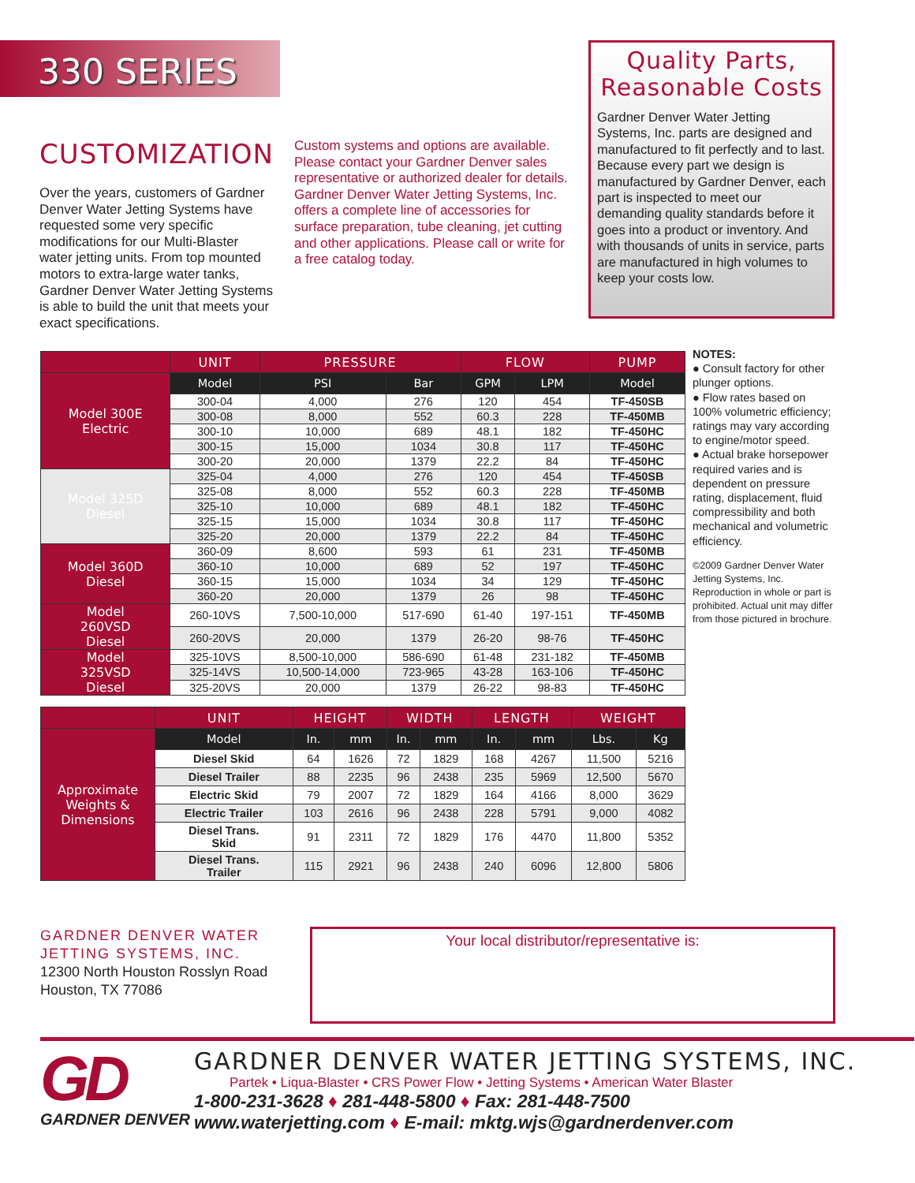330 SERIES
CUSTOMIZATION
Over the years, customers of Gardner Denver Water Jetting Systems have requested some very specific modifications for our Multi-Blaster water jetting units. From top mounted motors to extra-large water tanks, Gardner Denver Water Jetting Systems is able to build the unit that meets your exact specifications.
Custom systems and options are available. Please contact your Gardner Denver sales representative or authorized dealer for details. Gardner Denver Water Jetting Systems, Inc. offers a complete line of accessories for surface preparation, tube cleaning, jet cutting and other applications. Please call or write for a free catalog today.
Quality Parts, Reasonable Costs
Gardner Denver Water Jetting Systems, Inc. parts are designed and manufactured to fit perfectly and to last. Because every part we design is manufactured by Gardner Denver, each part is inspected to meet our demanding quality standards before it goes into a product or inventory. And with thousands of units in service, parts are manufactured in high volumes to keep your costs low.
| | UNIT | PRESSURE | | FLOW | | PUMP |
| Model 300E Electric | Model | PSI | Bar | GPM | LPM | Model |
| | 300-04 | 4,000 | 276 | 120 | 454 | TF-450SB |
| | 300-08 | 8,000 | 552 | 60.3 | 228 | TF-450MB |
| | 300-10 | 10,000 | 689 | 48.1 | 182 | TF-450HC |
| | 300-15 | 15,000 | 1034 | 30.8 | 117 | TF-450HC |
| | 300-20 | 20,000 | 1379 | 22.2 | 84 | TF-450HC |
| Model 325D Diesel | 325-04 | 4,000 | 276 | 120 | 454 | TF-450SB |
| | 325-08 | 8,000 | 552 | 60.3 | 228 | TF-450MB |
| | 325-10 | 10,000 | 689 | 48.1 | 182 | TF-450HC |
| | 325-15 | 15,000 | 1034 | 30.8 | 117 | TF-450HC |
| | 325-20 | 20,000 | 1379 | 22.2 | 84 | TF-450HC |
| Model 360D Diesel | 360-09 | 8,600 | 593 | 61 | 231 | TF-450MB |
| | 360-10 | 10,000 | 689 | 52 | 197 | TF-450HC |
| | 360-15 | 15,000 | 1034 | 34 | 129 | TF-450HC |
| | 360-20 | 20,000 | 1379 | 26 | 98 | TF-450HC |
| Model 260VSD Diesel | 260-10VS | 7,500-10,000 | 517-690 | 61-40 | 197-151 | TF-450MB |
| | 260-20VS | 20,000 | 1379 | 26-20 | 98-76 | TF-450HC |
| Model 325VSD Diesel | 325-10VS | 8,500-10,000 | 586-690 | 61-48 | 231-182 | TF-450MB |
| | 325-14VS | 10,500-14,000 | 723-965 | 43-28 | 163-106 | TF-450HC |
| | 325-20VS | 20,000 | 1379 | 26-22 | 98-83 | TF-450HC |
| | UNIT | HEIGHT | | WIDTH | | LENGTH | | WEIGHT | |
| Approximate Weights & Dimensions | Model | In. | mm | In. | mm | In. | mm | Lbs. | Kg |
| | Diesel Skid | 64 | 1626 | 72 | 1829 | 168 | 4267 | 11,500 | 5216 |
| | Diesel Trailer | 88 | 2235 | 96 | 2438 | 235 | 5969 | 12,500 | 5670 |
| | Electric Skid | 79 | 2007 | 72 | 1829 | 164 | 4166 | 8,000 | 3629 |
| | Electric Trailer | 103 | 2616 | 96 | 2438 | 228 | 5791 | 9,000 | 4082 |
| | Diesel Trans. Skid | 91 | 2311 | 72 | 1829 | 176 | 4470 | 11,800 | 5352 |
| | Diesel Trans. Trailer | 115 | 2921 | 96 | 2438 | 240 | 6096 | 12,800 | 5806 |
NOTES:
● Consult factory for other plunger options.
● Flow rates based on 100% volumetric efficiency; ratings may vary according to engine/motor speed.
● Actual brake horsepower required varies and is dependent on pressure rating, displacement, fluid compressibility and both mechanical and volumetric efficiency.
©2009 Gardner Denver Water Jetting Systems, Inc. Reproduction in whole or part is prohibited. Actual unit may differ from those pictured in brochure.
GARDNER DENVER WATER
JETTING SYSTEMS, INC.
12300 North Houston Rosslyn Road
Houston, TX 77086
Your local distributor/representative is:
GD
GARDNER DENVER
GARDNER DENVER WATER JETTING SYSTEMS, INC.
Partek • Liqua-Blaster • CRS Power Flow • Jetting Systems • American Water Blaster
1-800-231-3628 ♦ 281-448-5800 ♦ Fax: 281-448-7500
www.waterjetting.com ♦ E-mail: mktg.wjs@gardnerdenver.com